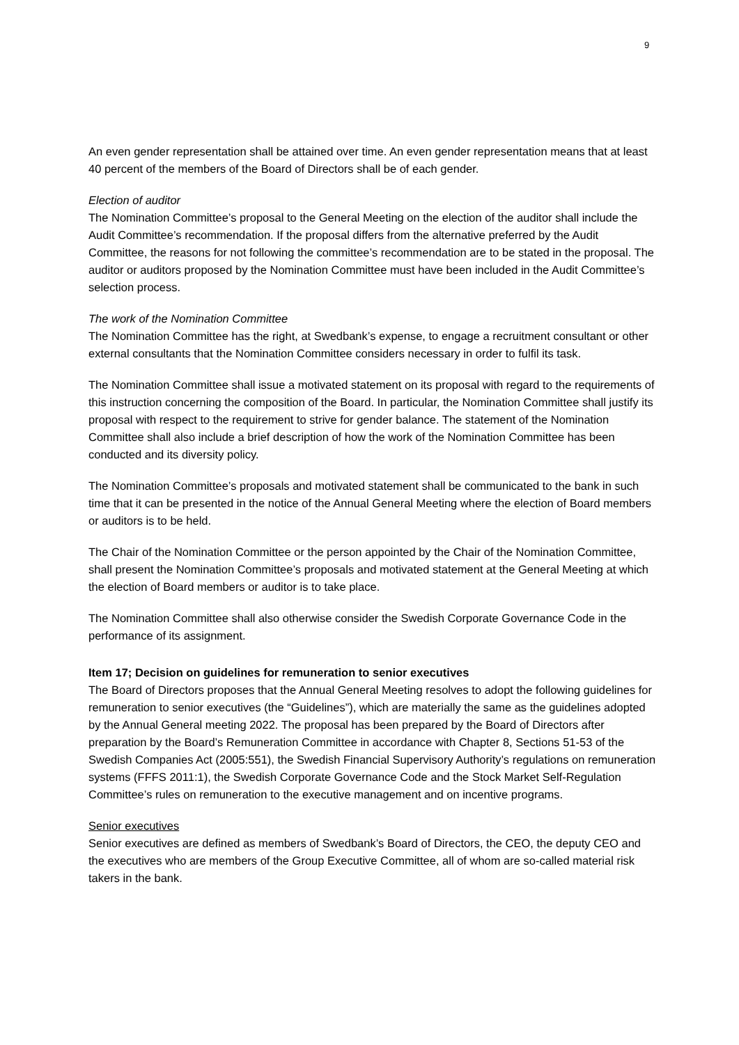9
An even gender representation shall be attained over time. An even gender representation means that at least 40 percent of the members of the Board of Directors shall be of each gender.
Election of auditor
The Nomination Committee’s proposal to the General Meeting on the election of the auditor shall include the Audit Committee’s recommendation. If the proposal differs from the alternative preferred by the Audit Committee, the reasons for not following the committee’s recommendation are to be stated in the proposal. The auditor or auditors proposed by the Nomination Committee must have been included in the Audit Committee’s selection process.
The work of the Nomination Committee
The Nomination Committee has the right, at Swedbank’s expense, to engage a recruitment consultant or other external consultants that the Nomination Committee considers necessary in order to fulfil its task.
The Nomination Committee shall issue a motivated statement on its proposal with regard to the requirements of this instruction concerning the composition of the Board. In particular, the Nomination Committee shall justify its proposal with respect to the requirement to strive for gender balance. The statement of the Nomination Committee shall also include a brief description of how the work of the Nomination Committee has been conducted and its diversity policy.
The Nomination Committee’s proposals and motivated statement shall be communicated to the bank in such time that it can be presented in the notice of the Annual General Meeting where the election of Board members or auditors is to be held.
The Chair of the Nomination Committee or the person appointed by the Chair of the Nomination Committee, shall present the Nomination Committee’s proposals and motivated statement at the General Meeting at which the election of Board members or auditor is to take place.
The Nomination Committee shall also otherwise consider the Swedish Corporate Governance Code in the performance of its assignment.
Item 17; Decision on guidelines for remuneration to senior executives
The Board of Directors proposes that the Annual General Meeting resolves to adopt the following guidelines for remuneration to senior executives (the “Guidelines”), which are materially the same as the guidelines adopted by the Annual General meeting 2022. The proposal has been prepared by the Board of Directors after preparation by the Board’s Remuneration Committee in accordance with Chapter 8, Sections 51-53 of the Swedish Companies Act (2005:551), the Swedish Financial Supervisory Authority’s regulations on remuneration systems (FFFS 2011:1), the Swedish Corporate Governance Code and the Stock Market Self-Regulation Committee’s rules on remuneration to the executive management and on incentive programs.
Senior executives
Senior executives are defined as members of Swedbank’s Board of Directors, the CEO, the deputy CEO and the executives who are members of the Group Executive Committee, all of whom are so-called material risk takers in the bank.